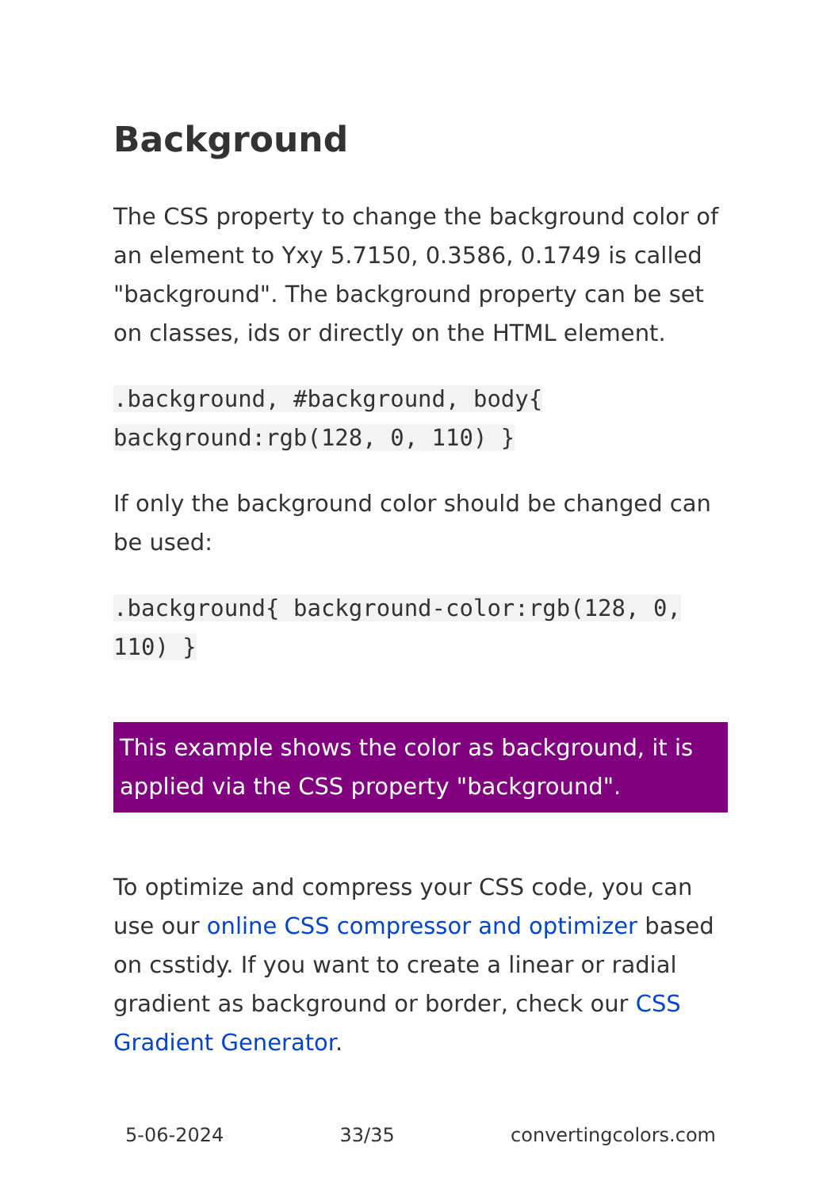Background
The CSS property to change the background color of an element to Yxy 5.7150, 0.3586, 0.1749 is called "background". The background property can be set on classes, ids or directly on the HTML element.
.background, #background, body{ background:rgb(128, 0, 110) }
If only the background color should be changed can be used:
.background{ background-color:rgb(128, 0, 110) }
This example shows the color as background, it is applied via the CSS property "background".
To optimize and compress your CSS code, you can use our online CSS compressor and optimizer based on csstidy. If you want to create a linear or radial gradient as background or border, check our CSS Gradient Generator.
5-06-2024 33/35 convertingcolors.com